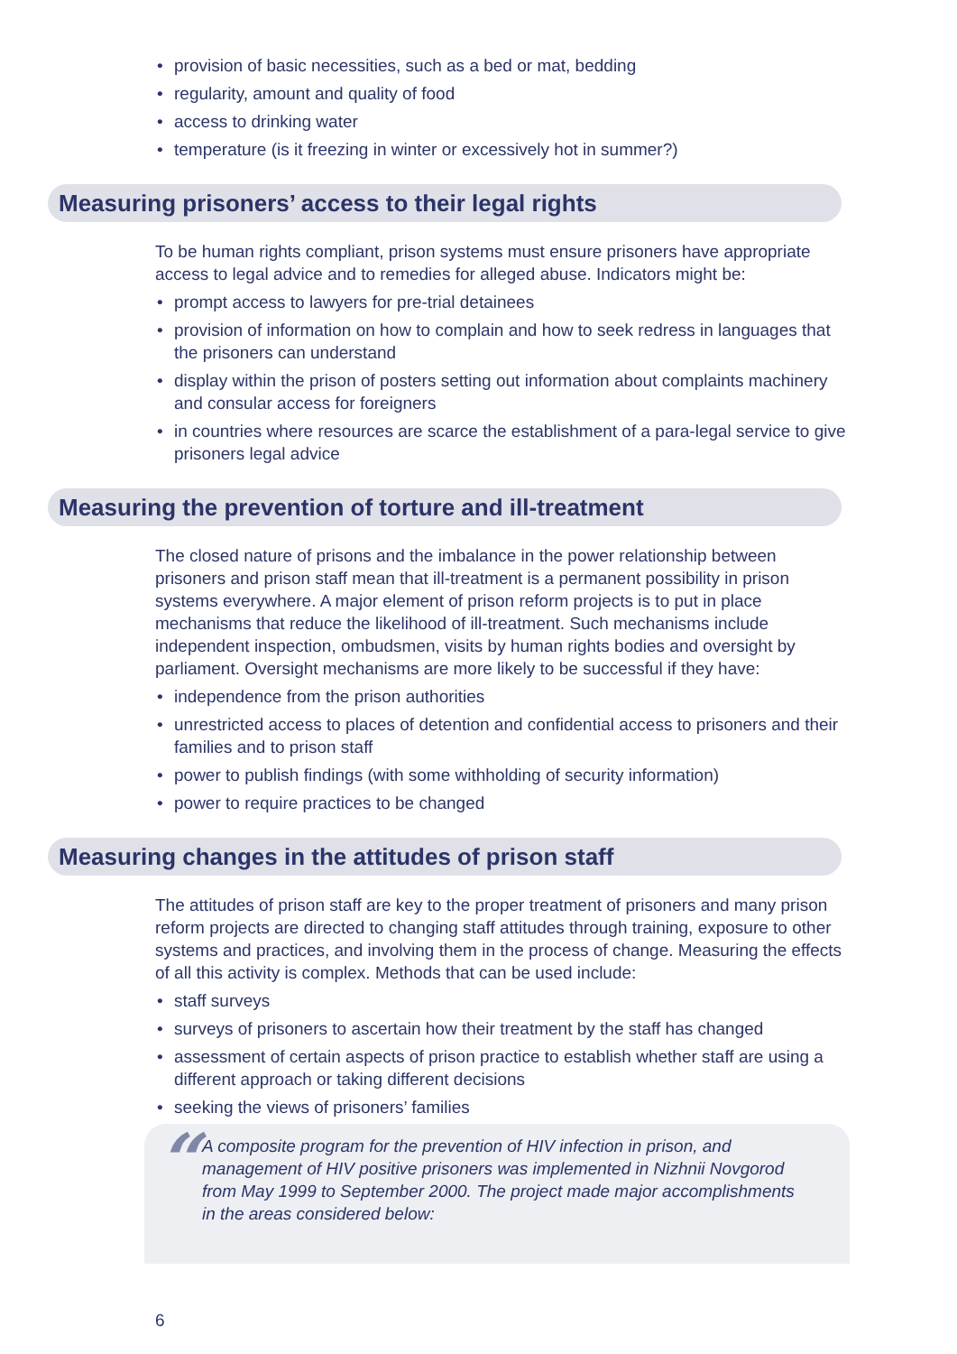• provision of basic necessities, such as a bed or mat, bedding
• regularity, amount and quality of food
• access to drinking water
• temperature (is it freezing in winter or excessively hot in summer?)
Measuring prisoners’ access to their legal rights
To be human rights compliant, prison systems must ensure prisoners have appropriate access to legal advice and to remedies for alleged abuse. Indicators might be:
• prompt access to lawyers for pre-trial detainees
• provision of information on how to complain and how to seek redress in languages that the prisoners can understand
• display within the prison of posters setting out information about complaints machinery and consular access for foreigners
• in countries where resources are scarce the establishment of a para-legal service to give prisoners legal advice
Measuring the prevention of torture and ill-treatment
The closed nature of prisons and the imbalance in the power relationship between prisoners and prison staff mean that ill-treatment is a permanent possibility in prison systems everywhere. A major element of prison reform projects is to put in place mechanisms that reduce the likelihood of ill-treatment. Such mechanisms include independent inspection, ombudsmen, visits by human rights bodies and oversight by parliament. Oversight mechanisms are more likely to be successful if they have:
• independence from the prison authorities
• unrestricted access to places of detention and confidential access to prisoners and their families and to prison staff
• power to publish findings (with some withholding of security information)
• power to require practices to be changed
Measuring changes in the attitudes of prison staff
The attitudes of prison staff are key to the proper treatment of prisoners and many prison reform projects are directed to changing staff attitudes through training, exposure to other systems and practices, and involving them in the process of change. Measuring the effects of all this activity is complex. Methods that can be used include:
• staff surveys
• surveys of prisoners to ascertain how their treatment by the staff has changed
• assessment of certain aspects of prison practice to establish whether staff are using a different approach or taking different decisions
• seeking the views of prisoners’ families
“A composite program for the prevention of HIV infection in prison, and management of HIV positive prisoners was implemented in Nizhnii Novgorod from May 1999 to September 2000. The project made major accomplishments in the areas considered below:
6